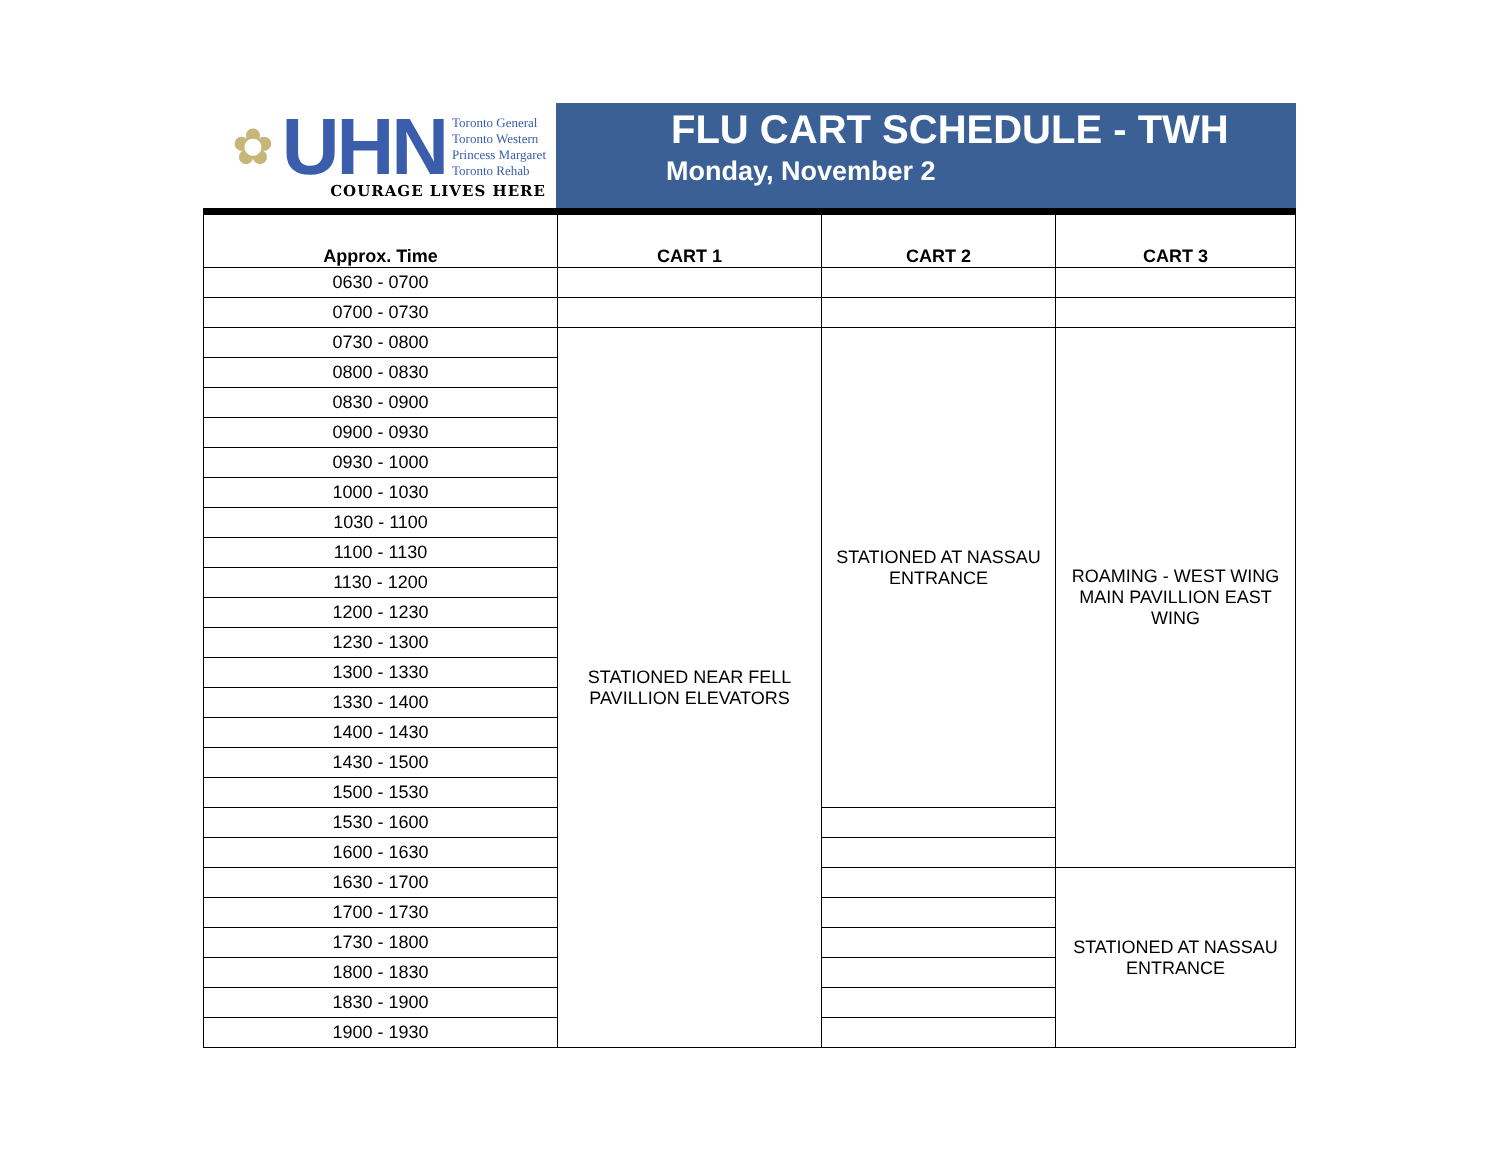✿ UHN
Toronto General
Toronto Western
Princess Margaret
Toronto Rehab
COURAGE LIVES HERE
FLU CART SCHEDULE - TWH
Monday, November 2
| Approx. Time | CART 1 | CART 2 | CART 3 |
| --- | --- | --- | --- |
| 0630 - 0700 | | | |
| 0700 - 0730 | | | |
| 0730 - 0800 | STATIONED NEAR FELL PAVILLION ELEVATORS | STATIONED AT NASSAU ENTRANCE | ROAMING - WEST WING MAIN PAVILLION EAST WING |
| 0800 - 0830 | | | |
| 0830 - 0900 | | | |
| 0900 - 0930 | | | |
| 0930 - 1000 | | | |
| 1000 - 1030 | | | |
| 1030 - 1100 | | | |
| 1100 - 1130 | | | |
| 1130 - 1200 | | | |
| 1200 - 1230 | | | |
| 1230 - 1300 | | | |
| 1300 - 1330 | | | |
| 1330 - 1400 | | | |
| 1400 - 1430 | | | |
| 1430 - 1500 | | | |
| 1500 - 1530 | | | |
| 1530 - 1600 | | | |
| 1600 - 1630 | | | |
| 1630 - 1700 | | | STATIONED AT NASSAU ENTRANCE |
| 1700 - 1730 | | | |
| 1730 - 1800 | | | |
| 1800 - 1830 | | | |
| 1830 - 1900 | | | |
| 1900 - 1930 | | | |